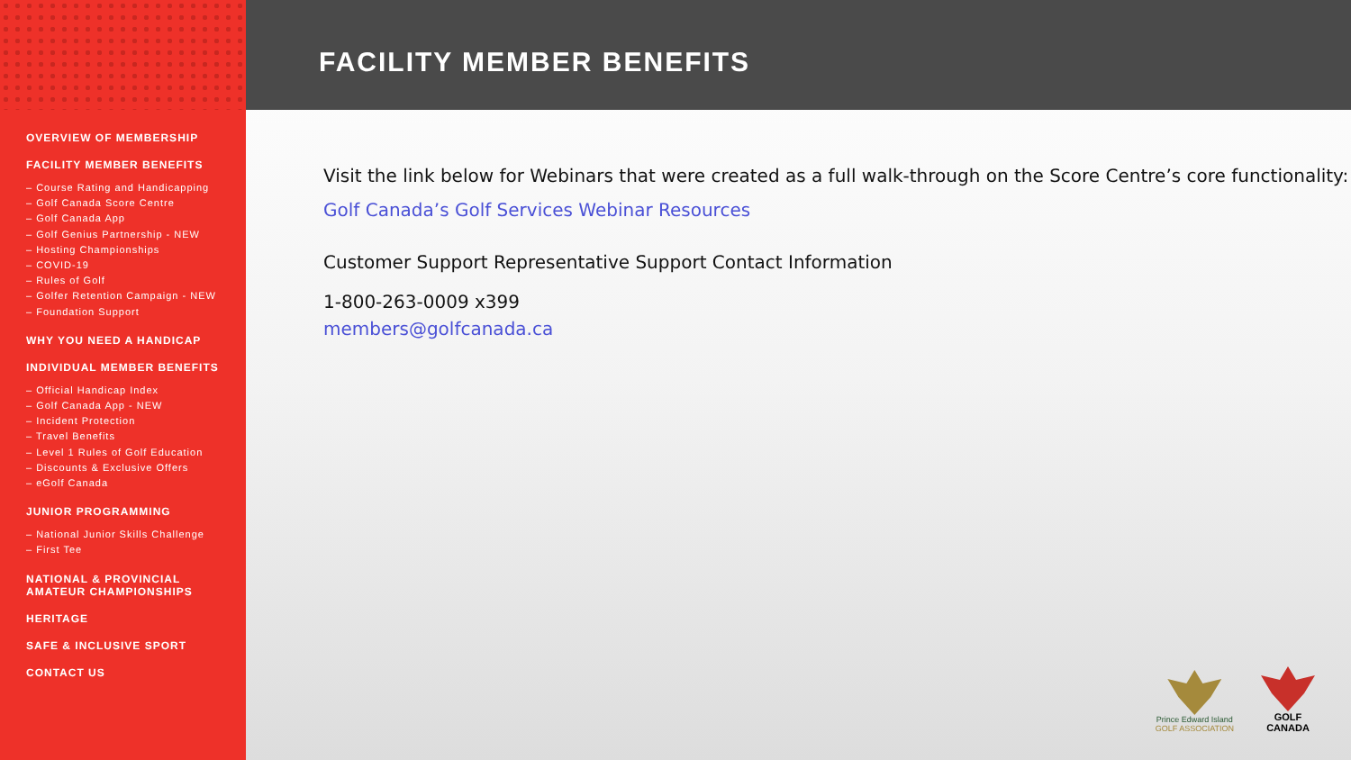OVERVIEW OF MEMBERSHIP
FACILITY MEMBER BENEFITS
– Course Rating and Handicapping
– Golf Canada Score Centre
– Golf Canada App
– Golf Genius Partnership - NEW
– Hosting Championships
– COVID-19
– Rules of Golf
– Golfer Retention Campaign - NEW
– Foundation Support
WHY YOU NEED A HANDICAP
INDIVIDUAL MEMBER BENEFITS
– Official Handicap Index
– Golf Canada App - NEW
– Incident Protection
– Travel Benefits
– Level 1 Rules of Golf Education
– Discounts & Exclusive Offers
– eGolf Canada
JUNIOR PROGRAMMING
– National Junior Skills Challenge
– First Tee
NATIONAL & PROVINCIAL
AMATEUR CHAMPIONSHIPS
HERITAGE
SAFE & INCLUSIVE SPORT
CONTACT US
FACILITY MEMBER BENEFITS
Visit the link below for Webinars that were created as a full walk-through on the Score Centre’s core functionality:
Golf Canada’s Golf Services Webinar Resources
Customer Support Representative Support Contact Information
1-800-263-0009 x399
members@golfcanada.ca
Prince Edward Island
GOLF ASSOCIATION
GOLF
CANADA